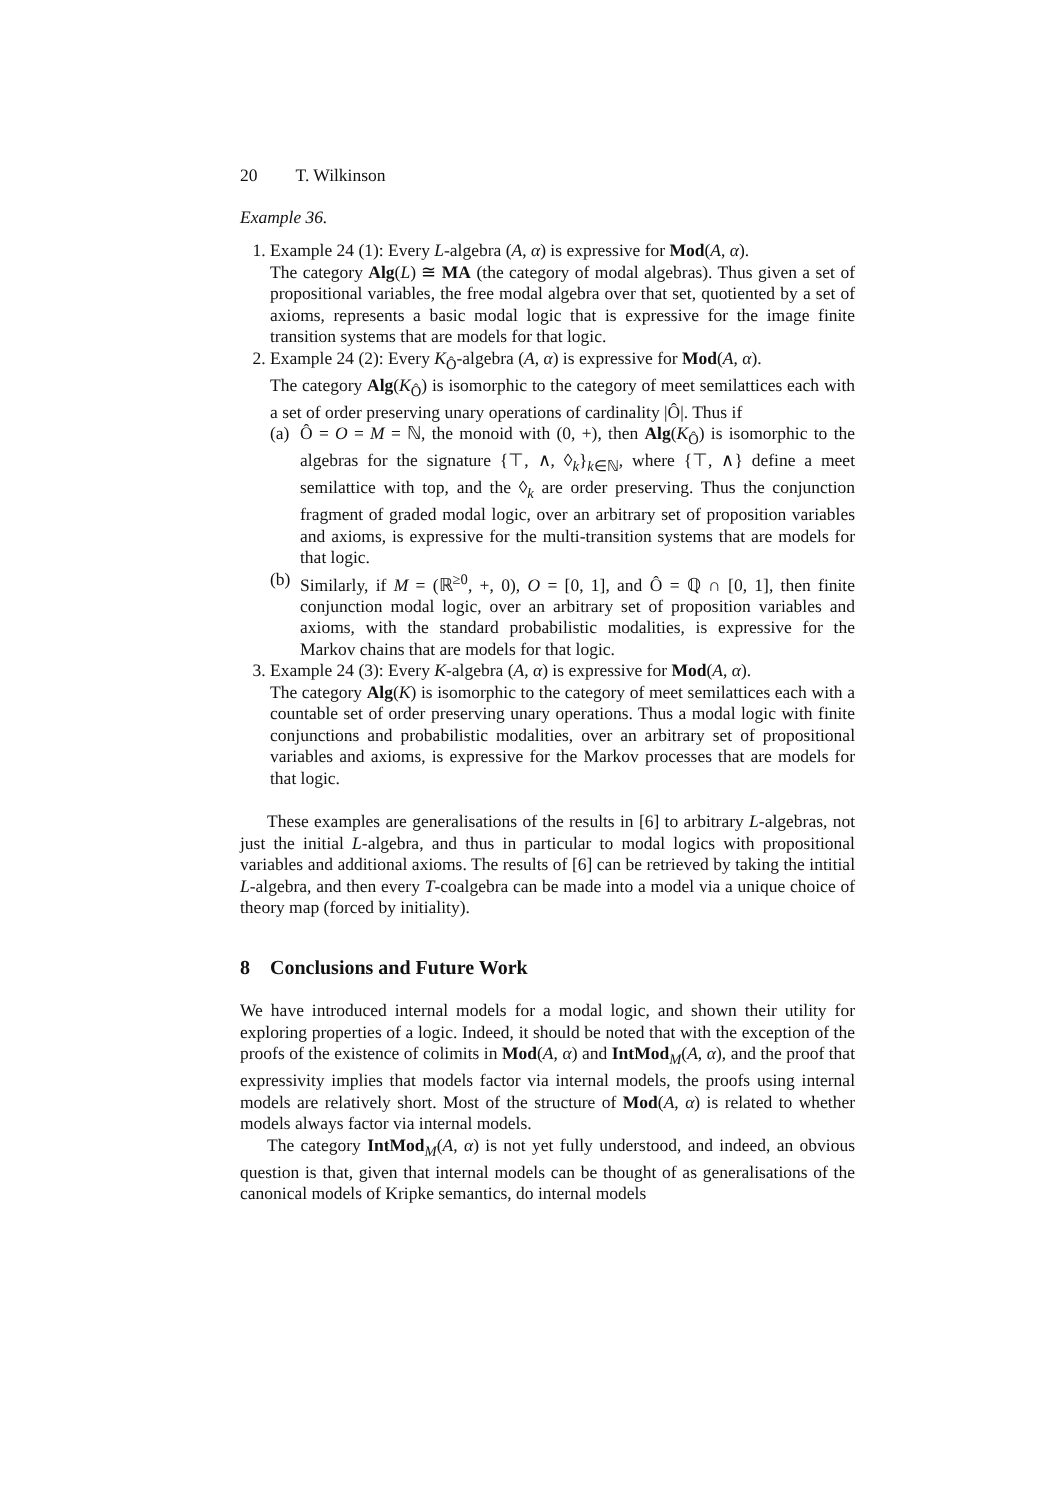20 T. Wilkinson
Example 36.
1. Example 24 (1): Every L-algebra (A, α) is expressive for Mod(A, α).
The category Alg(L) ≅ MA (the category of modal algebras). Thus given a set of propositional variables, the free modal algebra over that set, quotiented by a set of axioms, represents a basic modal logic that is expressive for the image finite transition systems that are models for that logic.
2. Example 24 (2): Every K<sub>Ô</sub>-algebra (A, α) is expressive for Mod(A, α).
The category Alg(K<sub>Ô</sub>) is isomorphic to the category of meet semilattices each with a set of order preserving unary operations of cardinality |Ô|. Thus if
(a) Ô = O = M = ℕ, the monoid with (0, +), then Alg(K<sub>Ô</sub>) is isomorphic to the algebras for the signature {⊤, ∧, ◊<sub>k</sub>}<sub>k∈ℕ</sub>, where {⊤, ∧} define a meet semilattice with top, and the ◊<sub>k</sub> are order preserving. Thus the conjunction fragment of graded modal logic, over an arbitrary set of proposition variables and axioms, is expressive for the multi-transition systems that are models for that logic.
(b) Similarly, if M = (ℝ<sup>≥0</sup>, +, 0), O = [0, 1], and Ô = ℚ ∩ [0, 1], then finite conjunction modal logic, over an arbitrary set of proposition variables and axioms, with the standard probabilistic modalities, is expressive for the Markov chains that are models for that logic.
3. Example 24 (3): Every K-algebra (A, α) is expressive for Mod(A, α).
The category Alg(K) is isomorphic to the category of meet semilattices each with a countable set of order preserving unary operations. Thus a modal logic with finite conjunctions and probabilistic modalities, over an arbitrary set of propositional variables and axioms, is expressive for the Markov processes that are models for that logic.
These examples are generalisations of the results in [6] to arbitrary L-algebras, not just the initial L-algebra, and thus in particular to modal logics with propositional variables and additional axioms. The results of [6] can be retrieved by taking the intitial L-algebra, and then every T-coalgebra can be made into a model via a unique choice of theory map (forced by initiality).
8 Conclusions and Future Work
We have introduced internal models for a modal logic, and shown their utility for exploring properties of a logic. Indeed, it should be noted that with the exception of the proofs of the existence of colimits in Mod(A, α) and IntMod<sub>M</sub>(A, α), and the proof that expressivity implies that models factor via internal models, the proofs using internal models are relatively short. Most of the structure of Mod(A, α) is related to whether models always factor via internal models.
The category IntMod<sub>M</sub>(A, α) is not yet fully understood, and indeed, an obvious question is that, given that internal models can be thought of as generalisations of the canonical models of Kripke semantics, do internal models